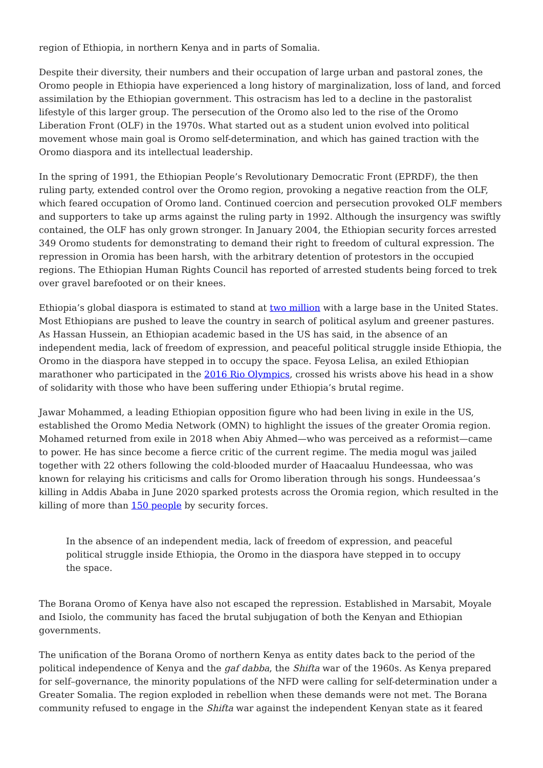region of Ethiopia, in northern Kenya and in parts of Somalia.
Despite their diversity, their numbers and their occupation of large urban and pastoral zones, the Oromo people in Ethiopia have experienced a long history of marginalization, loss of land, and forced assimilation by the Ethiopian government. This ostracism has led to a decline in the pastoralist lifestyle of this larger group. The persecution of the Oromo also led to the rise of the Oromo Liberation Front (OLF) in the 1970s. What started out as a student union evolved into political movement whose main goal is Oromo self-determination, and which has gained traction with the Oromo diaspora and its intellectual leadership.
In the spring of 1991, the Ethiopian People’s Revolutionary Democratic Front (EPRDF), the then ruling party, extended control over the Oromo region, provoking a negative reaction from the OLF, which feared occupation of Oromo land. Continued coercion and persecution provoked OLF members and supporters to take up arms against the ruling party in 1992. Although the insurgency was swiftly contained, the OLF has only grown stronger. In January 2004, the Ethiopian security forces arrested 349 Oromo students for demonstrating to demand their right to freedom of cultural expression. The repression in Oromia has been harsh, with the arbitrary detention of protestors in the occupied regions. The Ethiopian Human Rights Council has reported of arrested students being forced to trek over gravel barefooted or on their knees.
Ethiopia’s global diaspora is estimated to stand at two million with a large base in the United States. Most Ethiopians are pushed to leave the country in search of political asylum and greener pastures. As Hassan Hussein, an Ethiopian academic based in the US has said, in the absence of an independent media, lack of freedom of expression, and peaceful political struggle inside Ethiopia, the Oromo in the diaspora have stepped in to occupy the space. Feyosa Lelisa, an exiled Ethiopian marathoner who participated in the 2016 Rio Olympics, crossed his wrists above his head in a show of solidarity with those who have been suffering under Ethiopia’s brutal regime.
Jawar Mohammed, a leading Ethiopian opposition figure who had been living in exile in the US, established the Oromo Media Network (OMN) to highlight the issues of the greater Oromia region. Mohamed returned from exile in 2018 when Abiy Ahmed—who was perceived as a reformist—came to power. He has since become a fierce critic of the current regime. The media mogul was jailed together with 22 others following the cold-blooded murder of Haacaaluu Hundeessaa, who was known for relaying his criticisms and calls for Oromo liberation through his songs. Hundeessaa’s killing in Addis Ababa in June 2020 sparked protests across the Oromia region, which resulted in the killing of more than 150 people by security forces.
In the absence of an independent media, lack of freedom of expression, and peaceful political struggle inside Ethiopia, the Oromo in the diaspora have stepped in to occupy the space.
The Borana Oromo of Kenya have also not escaped the repression. Established in Marsabit, Moyale and Isiolo, the community has faced the brutal subjugation of both the Kenyan and Ethiopian governments.
The unification of the Borana Oromo of northern Kenya as entity dates back to the period of the political independence of Kenya and the gaf dabba, the Shifta war of the 1960s. As Kenya prepared for self–governance, the minority populations of the NFD were calling for self-determination under a Greater Somalia. The region exploded in rebellion when these demands were not met. The Borana community refused to engage in the Shifta war against the independent Kenyan state as it feared